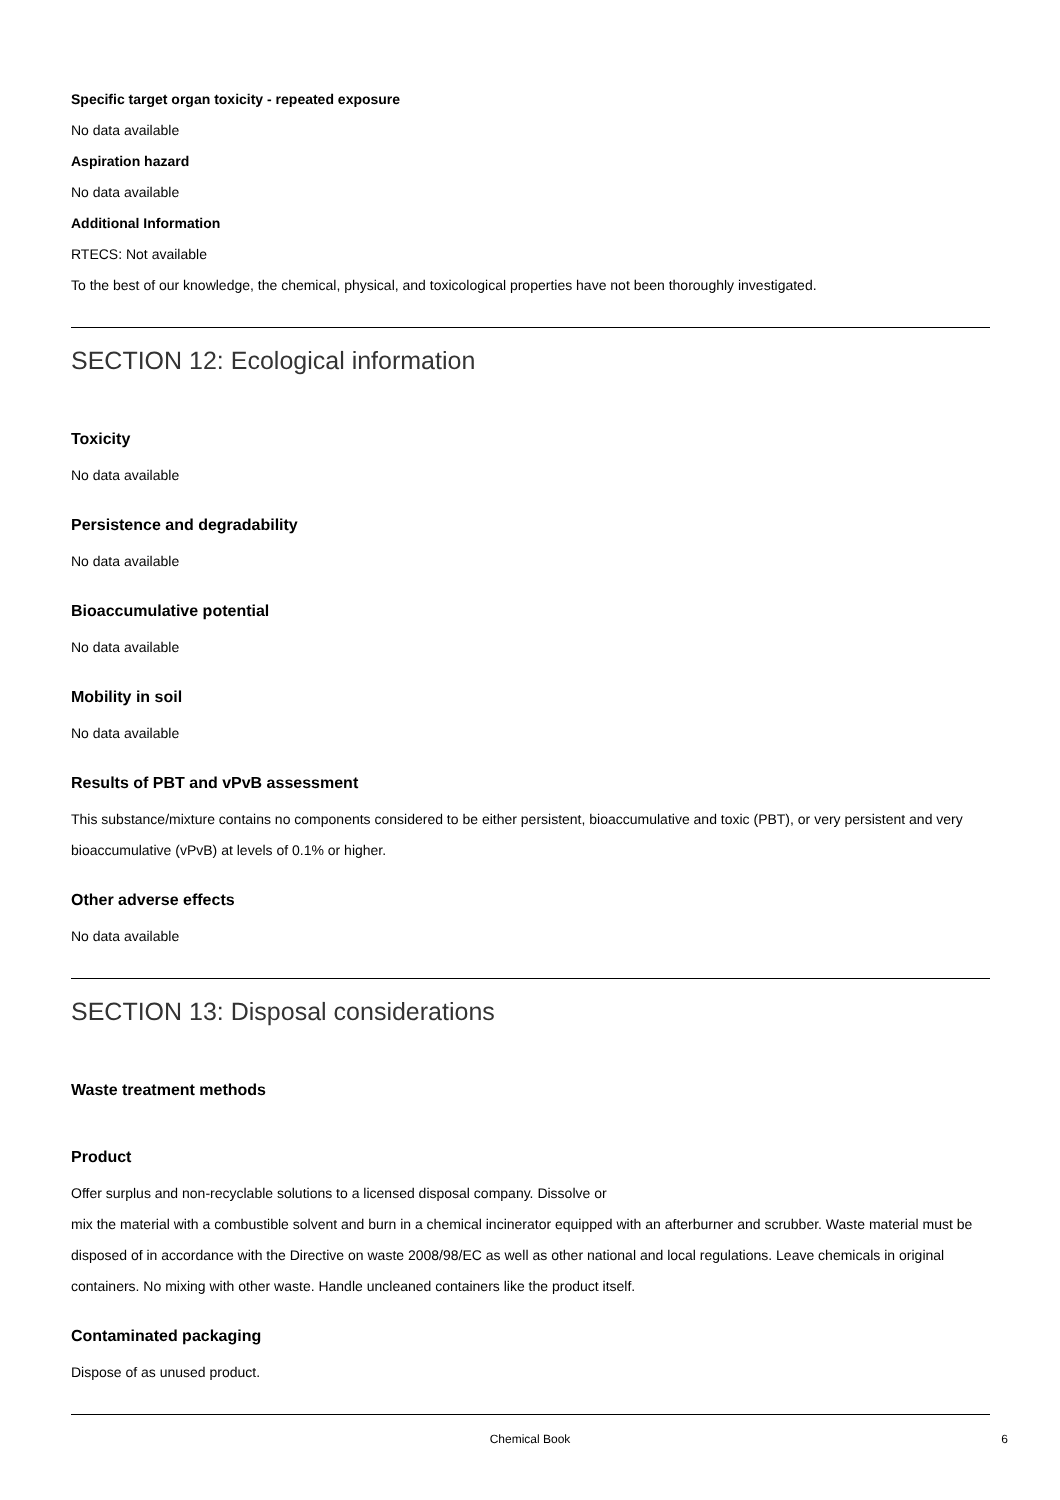Specific target organ toxicity - repeated exposure
No data available
Aspiration hazard
No data available
Additional Information
RTECS: Not available
To the best of our knowledge, the chemical, physical, and toxicological properties have not been thoroughly investigated.
SECTION 12: Ecological information
Toxicity
No data available
Persistence and degradability
No data available
Bioaccumulative potential
No data available
Mobility in soil
No data available
Results of PBT and vPvB assessment
This substance/mixture contains no components considered to be either persistent, bioaccumulative and toxic (PBT), or very persistent and very bioaccumulative (vPvB) at levels of 0.1% or higher.
Other adverse effects
No data available
SECTION 13: Disposal considerations
Waste treatment methods
Product
Offer surplus and non-recyclable solutions to a licensed disposal company. Dissolve or
mix the material with a combustible solvent and burn in a chemical incinerator equipped with an afterburner and scrubber. Waste material must be disposed of in accordance with the Directive on waste 2008/98/EC as well as other national and local regulations. Leave chemicals in original containers. No mixing with other waste. Handle uncleaned containers like the product itself.
Contaminated packaging
Dispose of as unused product.
Chemical Book
6